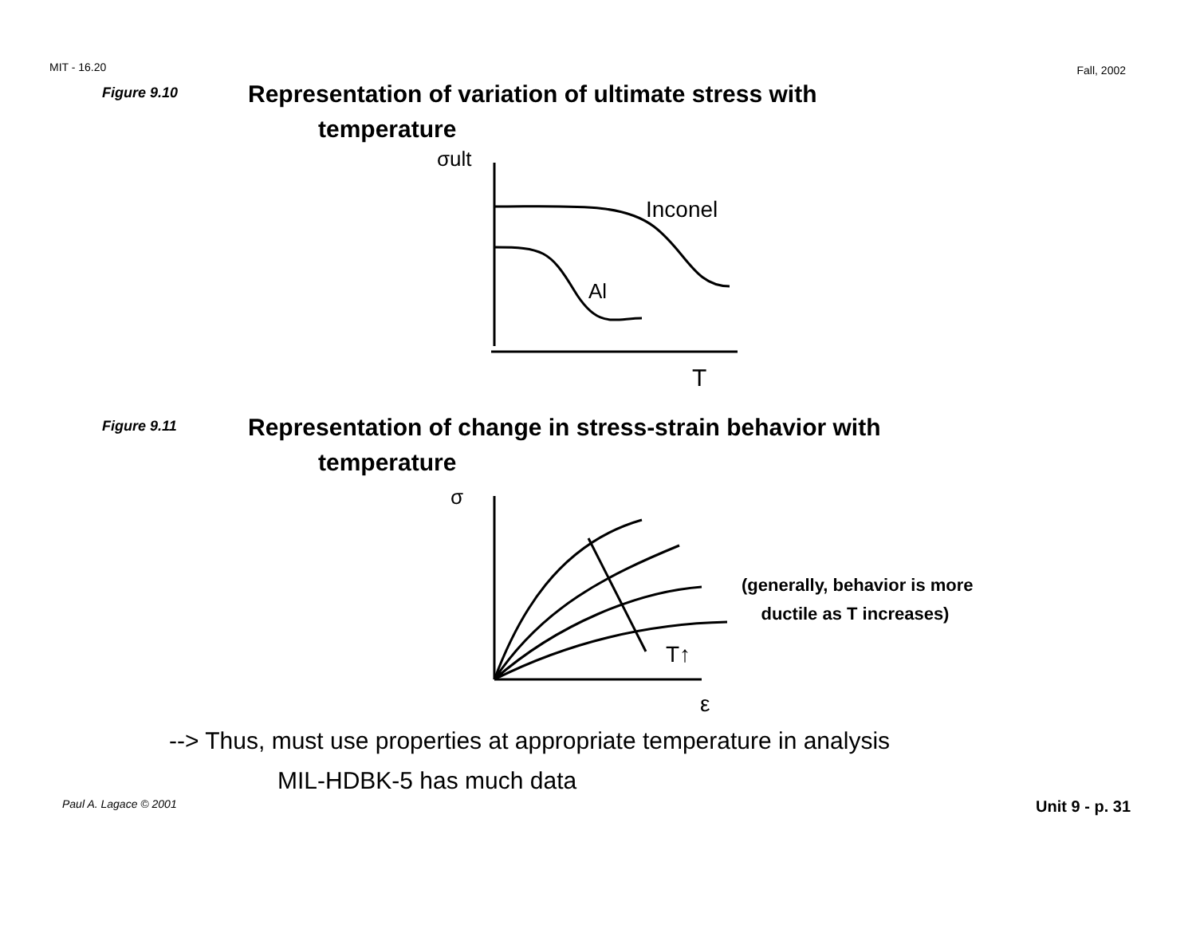MIT - 16.20 Fall, 2002
Figure 9.10
Representation of variation of ultimate stress with
temperature
σult
Inconel
Al
T
Figure 9.11
Representation of change in stress-strain behavior with
temperature
σ
T↑
ε
(generally, behavior is more
ductile as T increases)
--> Thus, must use properties at appropriate temperature in analysis
MIL-HDBK-5 has much data
Paul A. Lagace © 2001 Unit 9 - p. 31